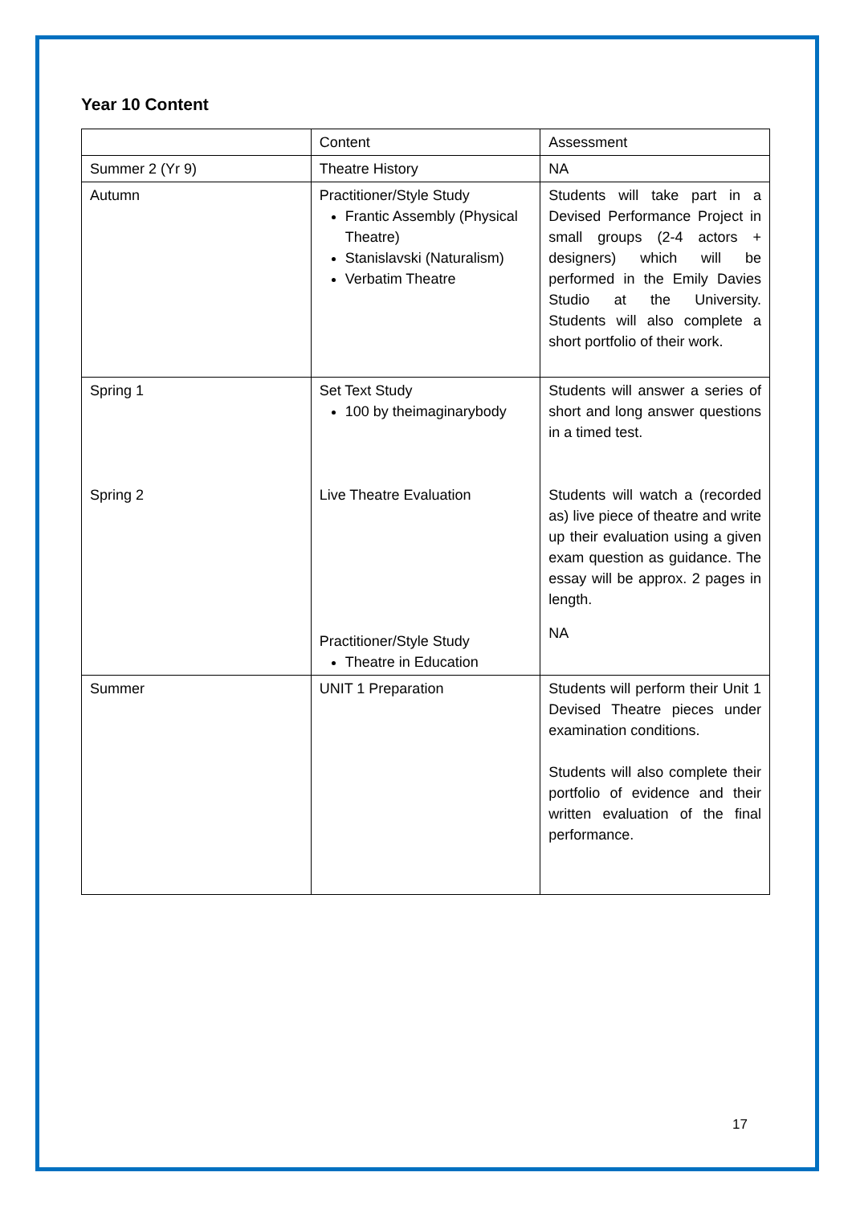Year 10 Content
| | Content | Assessment |
| Summer 2 (Yr 9) | Theatre History | NA |
| Autumn | Practitioner/Style Study Frantic Assembly (Physical Theatre) Stanislavski (Naturalism) Verbatim Theatre | Students will take part in a Devised Performance Project in small groups (2-4 actors + designers) which will be performed in the Emily Davies Studio at the University. Students will also complete a short portfolio of their work. |
| Spring 1 Spring 2 | Set Text Study 100 by theimaginarybody Live Theatre Evaluation Practitioner/Style Study Theatre in Education | Students will answer a series of short and long answer questions in a timed test. Students will watch a (recorded as) live piece of theatre and write up their evaluation using a given exam question as guidance. The essay will be approx. 2 pages in length. NA |
| Summer | UNIT 1 Preparation | Students will perform their Unit 1 Devised Theatre pieces under examination conditions. Students will also complete their portfolio of evidence and their written evaluation of the final performance. |
17